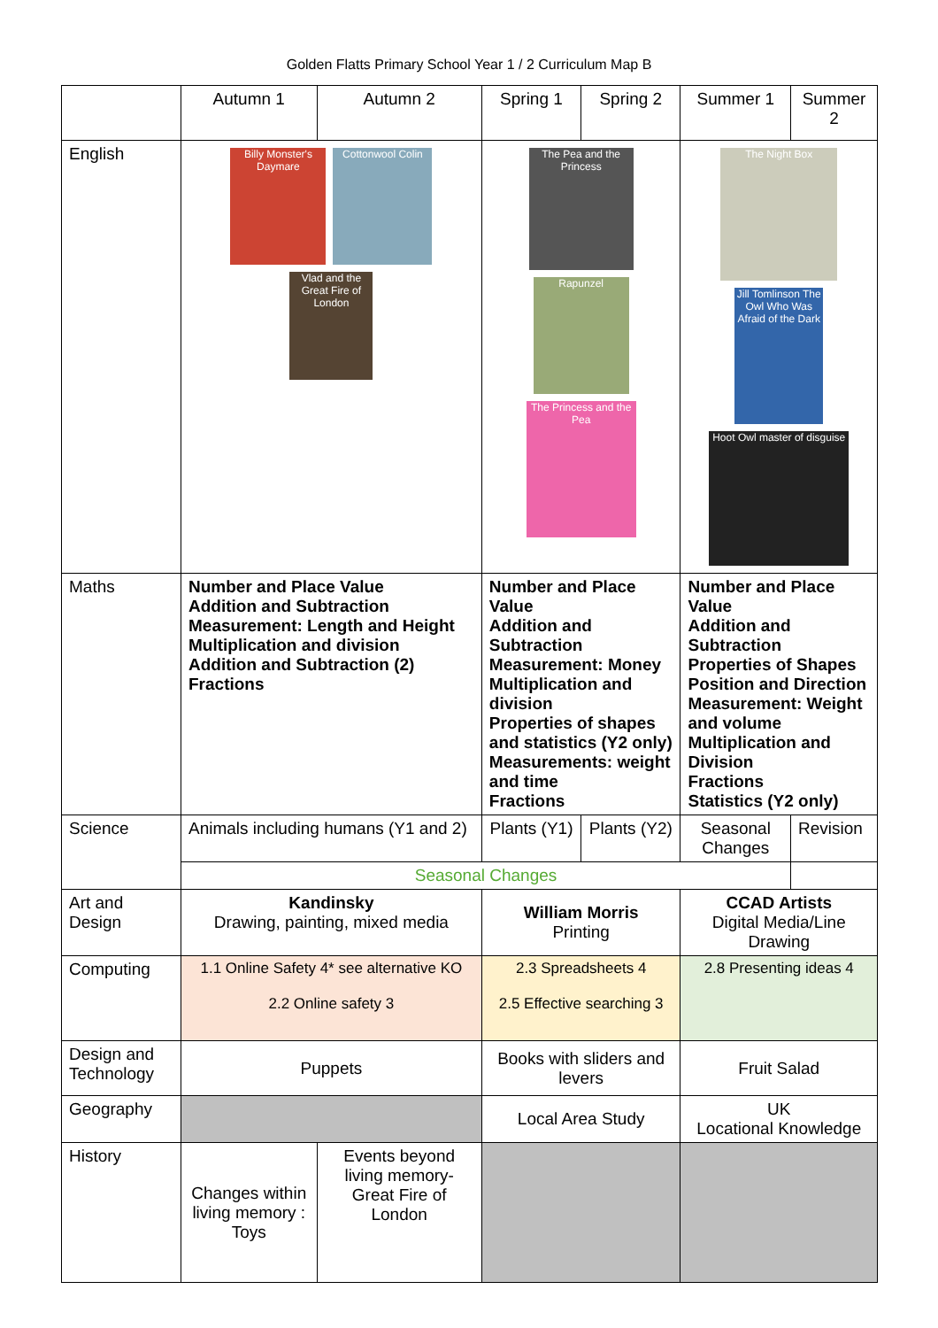Golden Flatts Primary School Year 1 / 2 Curriculum Map B
| | Autumn 1 | Autumn 2 | Spring 1 | Spring 2 | Summer 1 | Summer 2 |
| --- | --- | --- | --- | --- | --- | --- |
| English | Billy Monster's Daymare Cottonwool Colin Vlad and the Great Fire of London | | The Pea and the Princess Rapunzel The Princess and the Pea | | The Night Box Jill Tomlinson The Owl Who Was Afraid of the Dark Hoot Owl master of disguise | |
| Maths | Number and Place Value Addition and Subtraction Measurement: Length and Height Multiplication and division Addition and Subtraction (2) Fractions | | Number and Place Value Addition and Subtraction Measurement: Money Multiplication and division Properties of shapes and statistics (Y2 only) Measurements: weight and time Fractions | | Number and Place Value Addition and Subtraction Properties of Shapes Position and Direction Measurement: Weight and volume Multiplication and Division Fractions Statistics (Y2 only) | |
| Science | Animals including humans (Y1 and 2) | | Plants (Y1) | Plants (Y2) | Seasonal Changes | Revision |
| | Seasonal Changes | | | | | |
| Art and Design | Kandinsky Drawing, painting, mixed media | | William Morris Printing | | CCAD Artists Digital Media/Line Drawing | |
| Computing | 1.1 Online Safety 4* see alternative KO 2.2 Online safety 3 | | 2.3 Spreadsheets 4 2.5 Effective searching 3 | | 2.8 Presenting ideas 4 | |
| Design and Technology | Puppets | | Books with sliders and levers | | Fruit Salad | |
| Geography | | | Local Area Study | | UK Locational Knowledge | |
| History | Changes within living memory : Toys | Events beyond living memory- Great Fire of London | | | | |